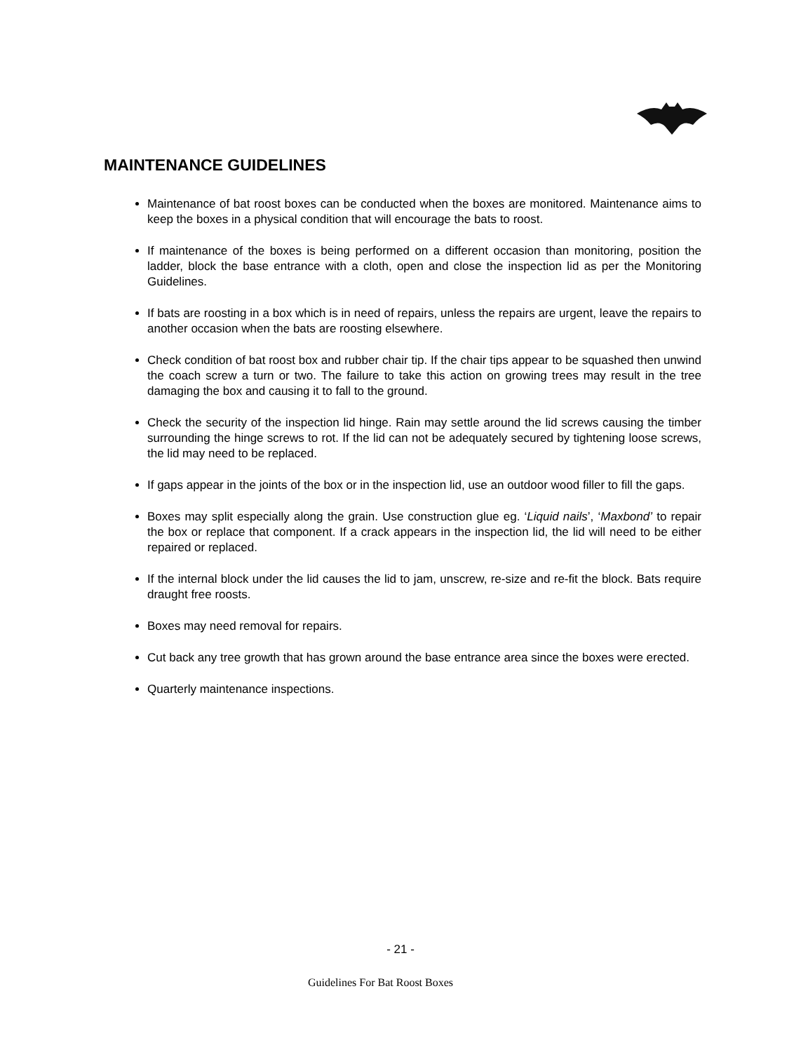MAINTENANCE GUIDELINES
Maintenance of bat roost boxes can be conducted when the boxes are monitored. Maintenance aims to keep the boxes in a physical condition that will encourage the bats to roost.
If maintenance of the boxes is being performed on a different occasion than monitoring, position the ladder, block the base entrance with a cloth, open and close the inspection lid as per the Monitoring Guidelines.
If bats are roosting in a box which is in need of repairs, unless the repairs are urgent, leave the repairs to another occasion when the bats are roosting elsewhere.
Check condition of bat roost box and rubber chair tip. If the chair tips appear to be squashed then unwind the coach screw a turn or two. The failure to take this action on growing trees may result in the tree damaging the box and causing it to fall to the ground.
Check the security of the inspection lid hinge. Rain may settle around the lid screws causing the timber surrounding the hinge screws to rot. If the lid can not be adequately secured by tightening loose screws, the lid may need to be replaced.
If gaps appear in the joints of the box or in the inspection lid, use an outdoor wood filler to fill the gaps.
Boxes may split especially along the grain. Use construction glue eg. ‘Liquid nails’, ‘Maxbond’ to repair the box or replace that component. If a crack appears in the inspection lid, the lid will need to be either repaired or replaced.
If the internal block under the lid causes the lid to jam, unscrew, re-size and re-fit the block. Bats require draught free roosts.
Boxes may need removal for repairs.
Cut back any tree growth that has grown around the base entrance area since the boxes were erected.
Quarterly maintenance inspections.
- 21 -
Guidelines For Bat Roost Boxes